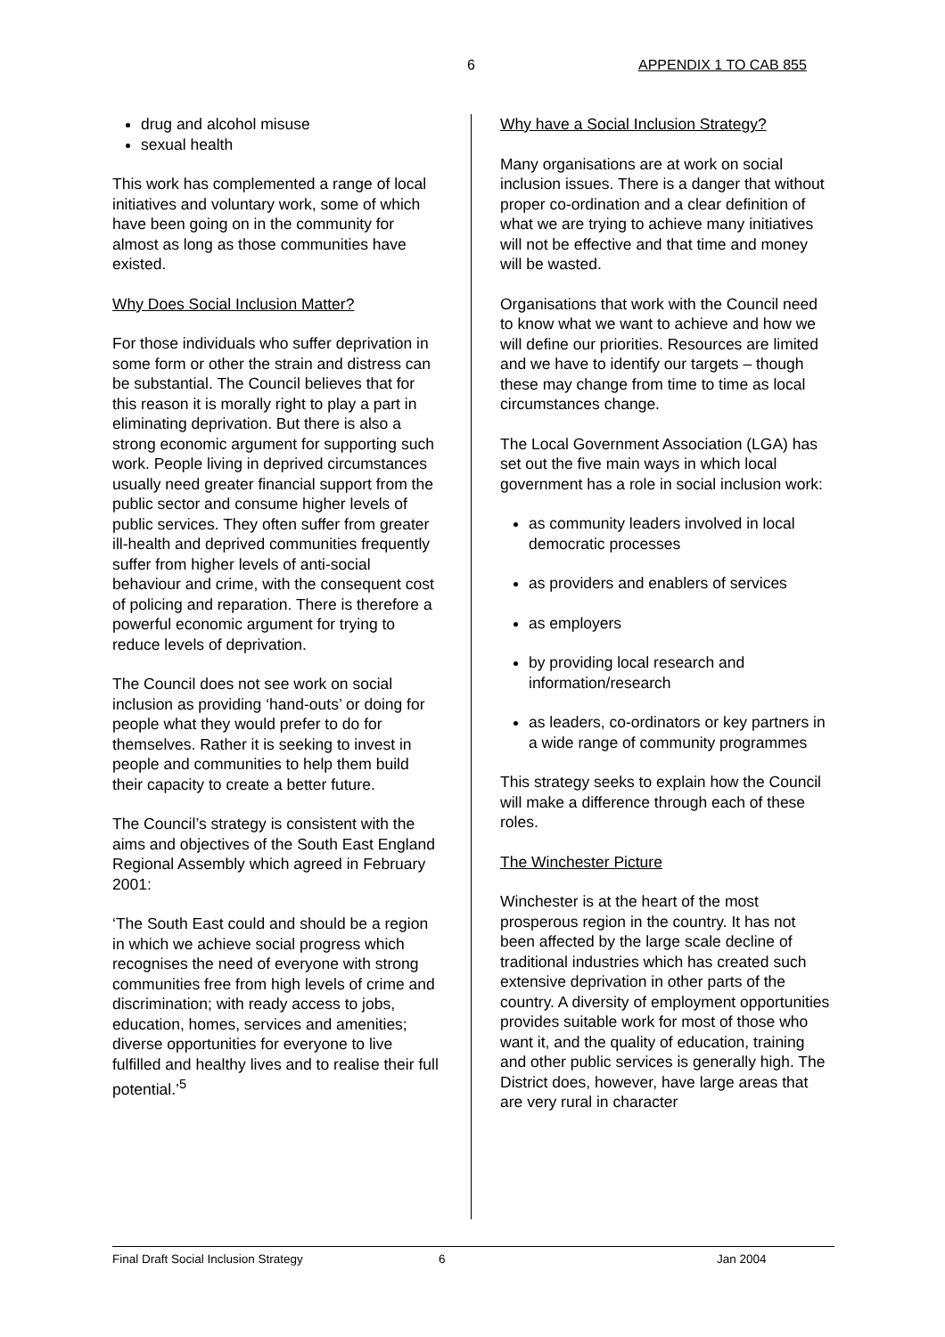6 APPENDIX 1 TO CAB 855
drug and alcohol misuse
sexual health
This work has complemented a range of local initiatives and voluntary work, some of which have been going on in the community for almost as long as those communities have existed.
Why Does Social Inclusion Matter?
For those individuals who suffer deprivation in some form or other the strain and distress can be substantial. The Council believes that for this reason it is morally right to play a part in eliminating deprivation. But there is also a strong economic argument for supporting such work. People living in deprived circumstances usually need greater financial support from the public sector and consume higher levels of public services. They often suffer from greater ill-health and deprived communities frequently suffer from higher levels of anti-social behaviour and crime, with the consequent cost of policing and reparation. There is therefore a powerful economic argument for trying to reduce levels of deprivation.
The Council does not see work on social inclusion as providing ‘hand-outs’ or doing for people what they would prefer to do for themselves. Rather it is seeking to invest in people and communities to help them build their capacity to create a better future.
The Council’s strategy is consistent with the aims and objectives of the South East England Regional Assembly which agreed in February 2001:
‘The South East could and should be a region in which we achieve social progress which recognises the need of everyone with strong communities free from high levels of crime and discrimination; with ready access to jobs, education, homes, services and amenities; diverse opportunities for everyone to live fulfilled and healthy lives and to realise their full potential.’<sup>5</sup>
Why have a Social Inclusion Strategy?
Many organisations are at work on social inclusion issues. There is a danger that without proper co-ordination and a clear definition of what we are trying to achieve many initiatives will not be effective and that time and money will be wasted.
Organisations that work with the Council need to know what we want to achieve and how we will define our priorities. Resources are limited and we have to identify our targets – though these may change from time to time as local circumstances change.
The Local Government Association (LGA) has set out the five main ways in which local government has a role in social inclusion work:
as community leaders involved in local democratic processes
as providers and enablers of services
as employers
by providing local research and information/research
as leaders, co-ordinators or key partners in a wide range of community programmes
This strategy seeks to explain how the Council will make a difference through each of these roles.
The Winchester Picture
Winchester is at the heart of the most prosperous region in the country. It has not been affected by the large scale decline of traditional industries which has created such extensive deprivation in other parts of the country. A diversity of employment opportunities provides suitable work for most of those who want it, and the quality of education, training and other public services is generally high. The District does, however, have large areas that are very rural in character
Final Draft Social Inclusion Strategy 6 Jan 2004